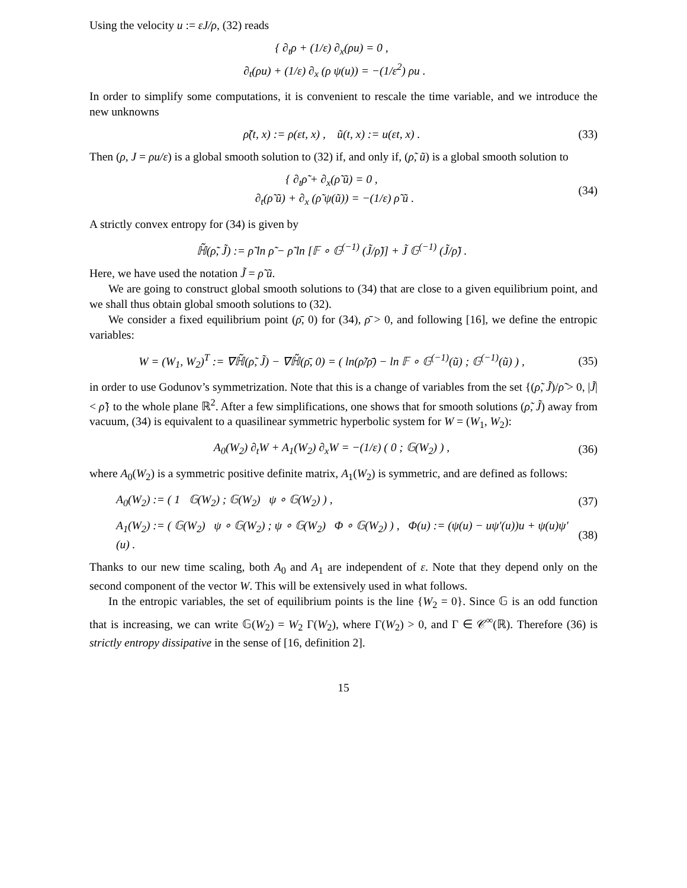Using the velocity u := εJ/ρ, (32) reads
{ ∂<sub>t</sub>ρ + (1/ε) ∂<sub>x</sub>(ρu) = 0 ,
∂<sub>t</sub>(ρu) + (1/ε) ∂<sub>x</sub> (ρ ψ(u)) = −(1/ε<sup>2</sup>) ρu .
In order to simplify some computations, it is convenient to rescale the time variable, and we introduce the new unknowns
ρ̃(t, x) := ρ(εt, x) , ũ(t, x) := u(εt, x) .
(33)
Then (ρ, J = ρu/ε) is a global smooth solution to (32) if, and only if, (ρ̃, ũ) is a global smooth solution to
{ ∂<sub>t</sub>ρ̃ + ∂<sub>x</sub>(ρ̃ ũ) = 0 ,
∂<sub>t</sub>(ρ̃ ũ) + ∂<sub>x</sub> (ρ̃ ψ(ũ)) = −(1/ε) ρ̃ ũ .
(34)
A strictly convex entropy for (34) is given by
ℍ̃(ρ̃, J̃) := ρ̃ ln ρ̃ − ρ̃ ln [𝔽 ∘ 𝔾<sup>(−1)</sup> (J̃/ρ̃)] + J̃ 𝔾<sup>(−1)</sup> (J̃/ρ̃) .
Here, we have used the notation J̃ = ρ̃ ũ.
We are going to construct global smooth solutions to (34) that are close to a given equilibrium point, and we shall thus obtain global smooth solutions to (32).
We consider a fixed equilibrium point (ρ̄, 0) for (34), ρ̄ > 0, and following [16], we define the entropic variables:
W = (W<sub>1</sub>, W<sub>2</sub>)<sup>T</sup> := ∇ℍ̃(ρ̃, J̃) − ∇ℍ̃(ρ̄, 0) = ( ln(ρ̃/ρ̄) − ln 𝔽 ∘ 𝔾<sup>(−1)</sup>(ũ) ; 𝔾<sup>(−1)</sup>(ũ) ) ,
(35)
in order to use Godunov’s symmetrization. Note that this is a change of variables from the set {(ρ̃, J̃)/ρ̃ > 0, |J̃| < ρ̃} to the whole plane ℝ<sup>2</sup>. After a few simplifications, one shows that for smooth solutions (ρ̃, J̃) away from vacuum, (34) is equivalent to a quasilinear symmetric hyperbolic system for W = (W<sub>1</sub>, W<sub>2</sub>):
A<sub>0</sub>(W<sub>2</sub>) ∂<sub>t</sub>W + A<sub>1</sub>(W<sub>2</sub>) ∂<sub>x</sub>W = −(1/ε) ( 0 ; 𝔾(W<sub>2</sub>) ) ,
(36)
where A<sub>0</sub>(W<sub>2</sub>) is a symmetric positive definite matrix, A<sub>1</sub>(W<sub>2</sub>) is symmetric, and are defined as follows:
A<sub>0</sub>(W<sub>2</sub>) := ( 1 𝔾(W<sub>2</sub>) ; 𝔾(W<sub>2</sub>) ψ ∘ 𝔾(W<sub>2</sub>) ) ,
(37)
A<sub>1</sub>(W<sub>2</sub>) := ( 𝔾(W<sub>2</sub>) ψ ∘ 𝔾(W<sub>2</sub>) ; ψ ∘ 𝔾(W<sub>2</sub>) Φ ∘ 𝔾(W<sub>2</sub>) ) , Φ(u) := (ψ(u) − uψ′(u))u + ψ(u)ψ′(u) .
(38)
Thanks to our new time scaling, both A<sub>0</sub> and A<sub>1</sub> are independent of ε. Note that they depend only on the second component of the vector W. This will be extensively used in what follows.
In the entropic variables, the set of equilibrium points is the line {W<sub>2</sub> = 0}. Since 𝔾 is an odd function that is increasing, we can write 𝔾(W<sub>2</sub>) = W<sub>2</sub> Γ(W<sub>2</sub>), where Γ(W<sub>2</sub>) > 0, and Γ ∈ 𝒞<sup>∞</sup>(ℝ). Therefore (36) is strictly entropy dissipative in the sense of [16, definition 2].
15